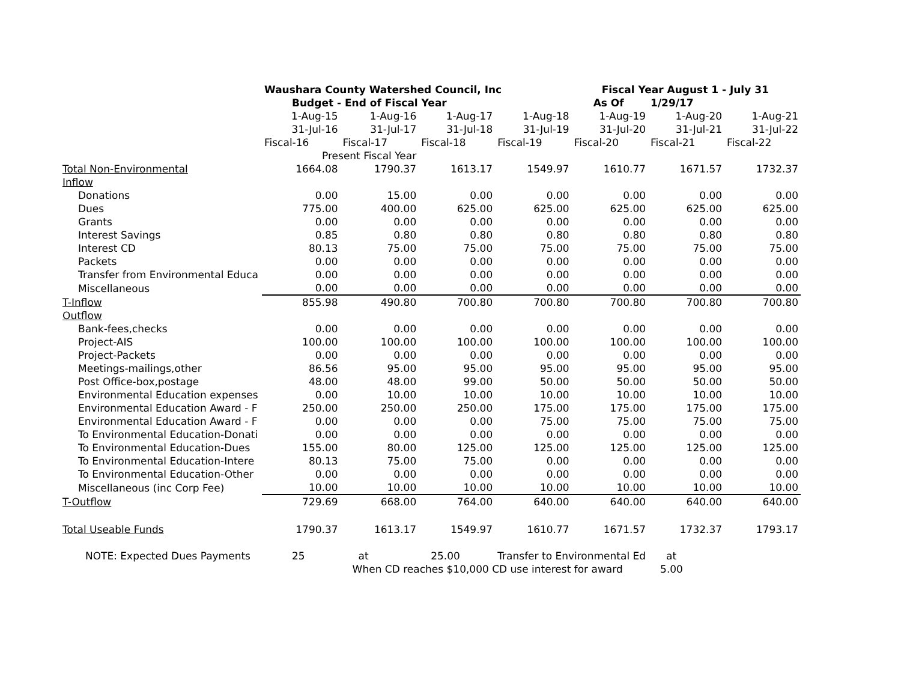| | Waushara County Watershed Council, Inc | | | | Fiscal Year August 1 - July 31 | | |
| | Budget - End of Fiscal Year | | | | As Of | 1/29/17 | |
| | 1-Aug-15 | 1-Aug-16 | 1-Aug-17 | 1-Aug-18 | 1-Aug-19 | 1-Aug-20 | 1-Aug-21 |
| | 31-Jul-16 | 31-Jul-17 | 31-Jul-18 | 31-Jul-19 | 31-Jul-20 | 31-Jul-21 | 31-Jul-22 |
| | Fiscal-16 | Fiscal-17 | Fiscal-18 | Fiscal-19 | Fiscal-20 | Fiscal-21 | Fiscal-22 |
| | Present Fiscal Year | | | | | | |
| Total Non-Environmental | 1664.08 | 1790.37 | 1613.17 | 1549.97 | 1610.77 | 1671.57 | 1732.37 |
| Inflow | | | | | | | |
| Donations | 0.00 | 15.00 | 0.00 | 0.00 | 0.00 | 0.00 | 0.00 |
| Dues | 775.00 | 400.00 | 625.00 | 625.00 | 625.00 | 625.00 | 625.00 |
| Grants | 0.00 | 0.00 | 0.00 | 0.00 | 0.00 | 0.00 | 0.00 |
| Interest Savings | 0.85 | 0.80 | 0.80 | 0.80 | 0.80 | 0.80 | 0.80 |
| Interest CD | 80.13 | 75.00 | 75.00 | 75.00 | 75.00 | 75.00 | 75.00 |
| Packets | 0.00 | 0.00 | 0.00 | 0.00 | 0.00 | 0.00 | 0.00 |
| Transfer from Environmental Educa | 0.00 | 0.00 | 0.00 | 0.00 | 0.00 | 0.00 | 0.00 |
| Miscellaneous | 0.00 | 0.00 | 0.00 | 0.00 | 0.00 | 0.00 | 0.00 |
| T-Inflow | 855.98 | 490.80 | 700.80 | 700.80 | 700.80 | 700.80 | 700.80 |
| Outflow | | | | | | | |
| Bank-fees,checks | 0.00 | 0.00 | 0.00 | 0.00 | 0.00 | 0.00 | 0.00 |
| Project-AIS | 100.00 | 100.00 | 100.00 | 100.00 | 100.00 | 100.00 | 100.00 |
| Project-Packets | 0.00 | 0.00 | 0.00 | 0.00 | 0.00 | 0.00 | 0.00 |
| Meetings-mailings,other | 86.56 | 95.00 | 95.00 | 95.00 | 95.00 | 95.00 | 95.00 |
| Post Office-box,postage | 48.00 | 48.00 | 99.00 | 50.00 | 50.00 | 50.00 | 50.00 |
| Environmental Education expenses | 0.00 | 10.00 | 10.00 | 10.00 | 10.00 | 10.00 | 10.00 |
| Environmental Education Award - F | 250.00 | 250.00 | 250.00 | 175.00 | 175.00 | 175.00 | 175.00 |
| Environmental Education Award - F | 0.00 | 0.00 | 0.00 | 75.00 | 75.00 | 75.00 | 75.00 |
| To Environmental Education-Donati | 0.00 | 0.00 | 0.00 | 0.00 | 0.00 | 0.00 | 0.00 |
| To Environmental Education-Dues | 155.00 | 80.00 | 125.00 | 125.00 | 125.00 | 125.00 | 125.00 |
| To Environmental Education-Intere | 80.13 | 75.00 | 75.00 | 0.00 | 0.00 | 0.00 | 0.00 |
| To Environmental Education-Other | 0.00 | 0.00 | 0.00 | 0.00 | 0.00 | 0.00 | 0.00 |
| Miscellaneous (inc Corp Fee) | 10.00 | 10.00 | 10.00 | 10.00 | 10.00 | 10.00 | 10.00 |
| T-Outflow | 729.69 | 668.00 | 764.00 | 640.00 | 640.00 | 640.00 | 640.00 |
| Total Useable Funds | 1790.37 | 1613.17 | 1549.97 | 1610.77 | 1671.57 | 1732.37 | 1793.17 |
| NOTE: Expected Dues Payments | 25 | at | 25.00 | Transfer to Environmental Ed | | at | |
| | | When CD reaches $10,000 CD use interest for award | | | | 5.00 | |